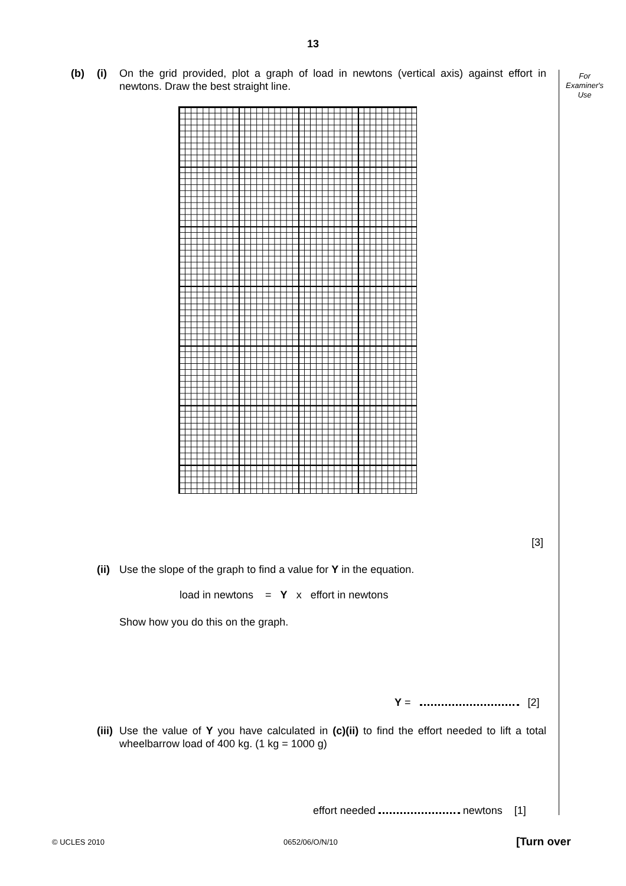13
For
Examiner's
Use
(b) (i)
On the grid provided, plot a graph of load in newtons (vertical axis) against effort in newtons. Draw the best straight line.
[3]
(ii)
Use the slope of the graph to find a value for Y in the equation.
load in newtons = Y x effort in newtons
Show how you do this on the graph.
Y = [2]
(iii)
Use the value of Y you have calculated in (c)(ii) to find the effort needed to lift a total wheelbarrow load of 400 kg. (1 kg = 1000 g)
effort needed newtons [1]
© UCLES 2010 0652/06/O/N/10 [Turn over